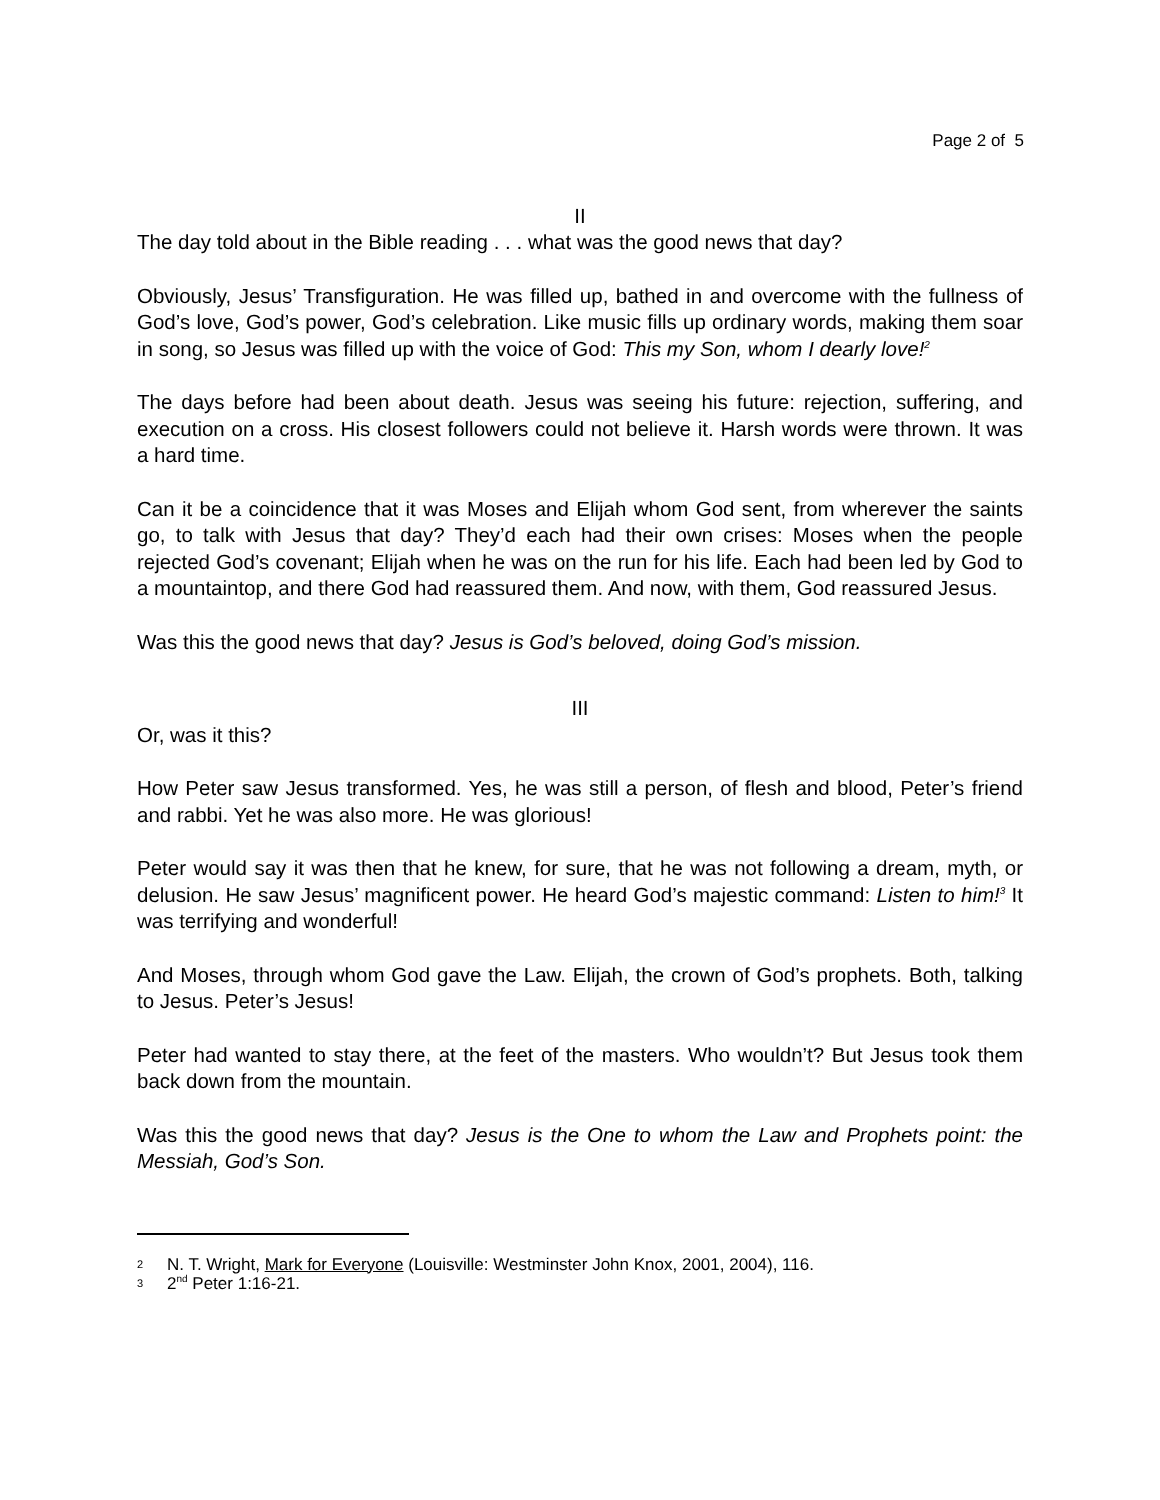Page 2 of 5
II
The day told about in the Bible reading . . . what was the good news that day?
Obviously, Jesus’ Transfiguration. He was filled up, bathed in and overcome with the fullness of God’s love, God’s power, God’s celebration. Like music fills up ordinary words, making them soar in song, so Jesus was filled up with the voice of God: This my Son, whom I dearly love!<sup>2</sup>
The days before had been about death. Jesus was seeing his future: rejection, suffering, and execution on a cross. His closest followers could not believe it. Harsh words were thrown. It was a hard time.
Can it be a coincidence that it was Moses and Elijah whom God sent, from wherever the saints go, to talk with Jesus that day? They’d each had their own crises: Moses when the people rejected God’s covenant; Elijah when he was on the run for his life. Each had been led by God to a mountaintop, and there God had reassured them. And now, with them, God reassured Jesus.
Was this the good news that day? Jesus is God’s beloved, doing God’s mission.
III
Or, was it this?
How Peter saw Jesus transformed. Yes, he was still a person, of flesh and blood, Peter’s friend and rabbi. Yet he was also more. He was glorious!
Peter would say it was then that he knew, for sure, that he was not following a dream, myth, or delusion. He saw Jesus’ magnificent power. He heard God’s majestic command: Listen to him!<sup>3</sup> It was terrifying and wonderful!
And Moses, through whom God gave the Law. Elijah, the crown of God’s prophets. Both, talking to Jesus. Peter’s Jesus!
Peter had wanted to stay there, at the feet of the masters. Who wouldn’t? But Jesus took them back down from the mountain.
Was this the good news that day? Jesus is the One to whom the Law and Prophets point: the Messiah, God’s Son.
2 N. T. Wright, Mark for Everyone (Louisville: Westminster John Knox, 2001, 2004), 116.
3 2<sup>nd</sup> Peter 1:16-21.